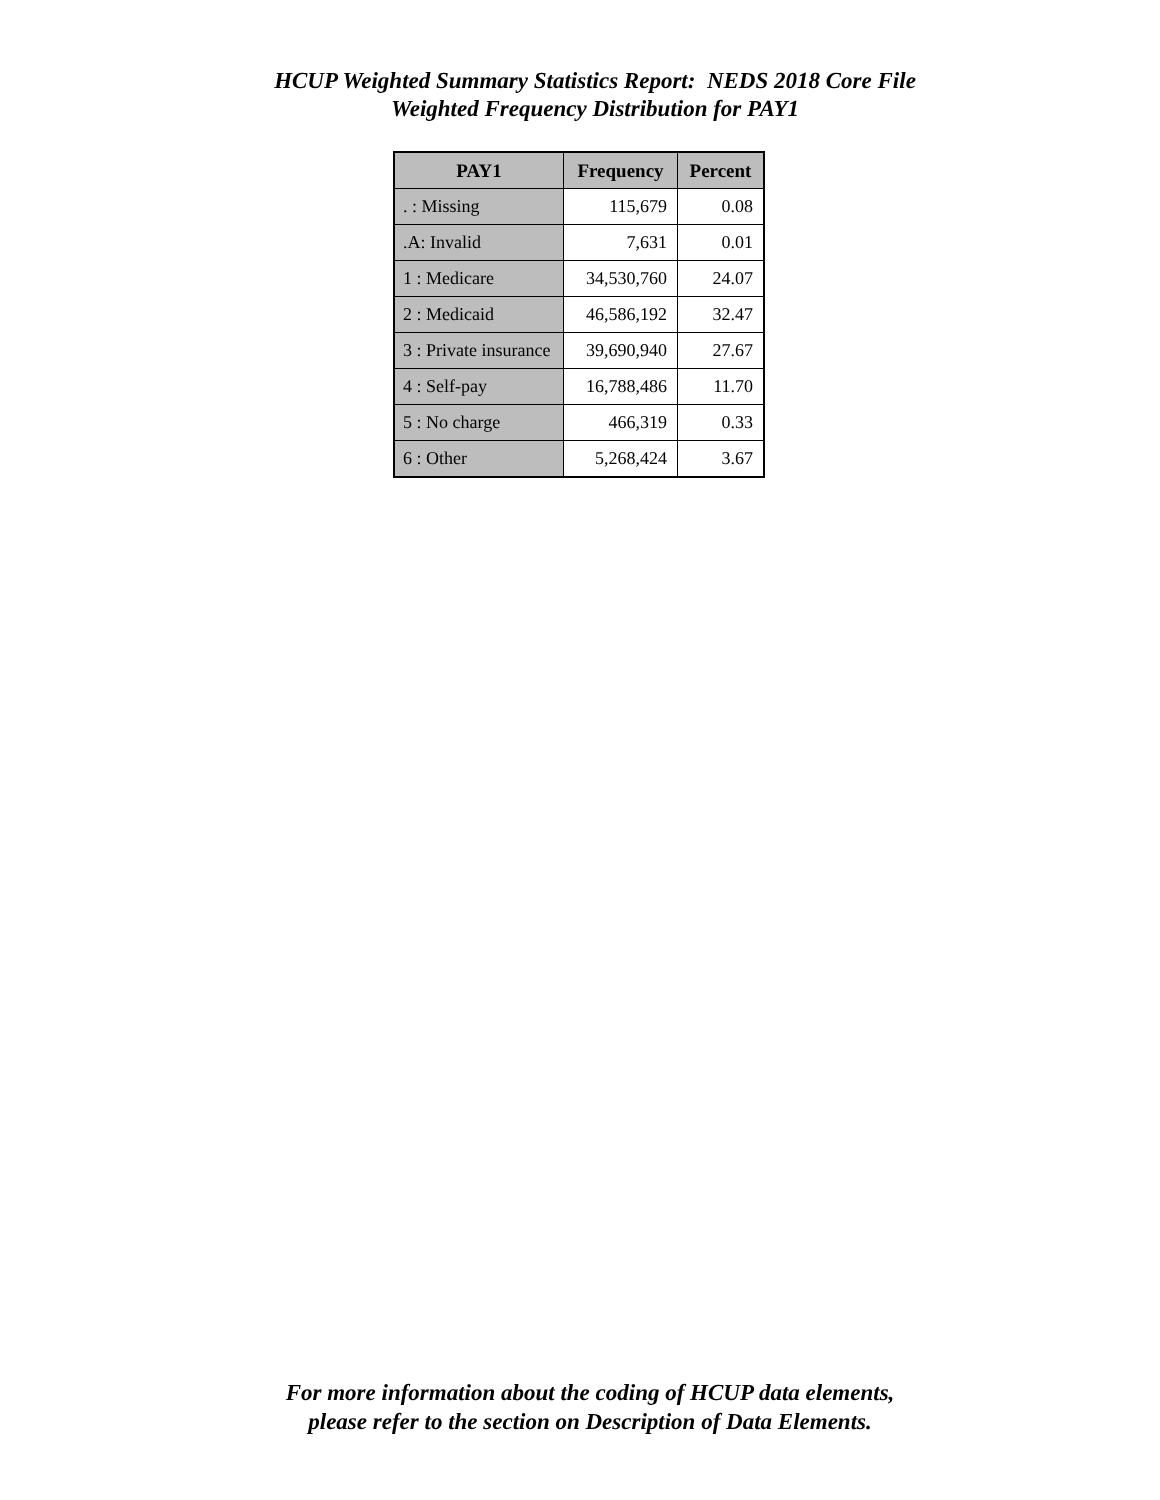HCUP Weighted Summary Statistics Report: NEDS 2018 Core File
Weighted Frequency Distribution for PAY1
| PAY1 | Frequency | Percent |
| --- | --- | --- |
| . : Missing | 115,679 | 0.08 |
| .A: Invalid | 7,631 | 0.01 |
| 1 : Medicare | 34,530,760 | 24.07 |
| 2 : Medicaid | 46,586,192 | 32.47 |
| 3 : Private insurance | 39,690,940 | 27.67 |
| 4 : Self-pay | 16,788,486 | 11.70 |
| 5 : No charge | 466,319 | 0.33 |
| 6 : Other | 5,268,424 | 3.67 |
For more information about the coding of HCUP data elements,
please refer to the section on Description of Data Elements.